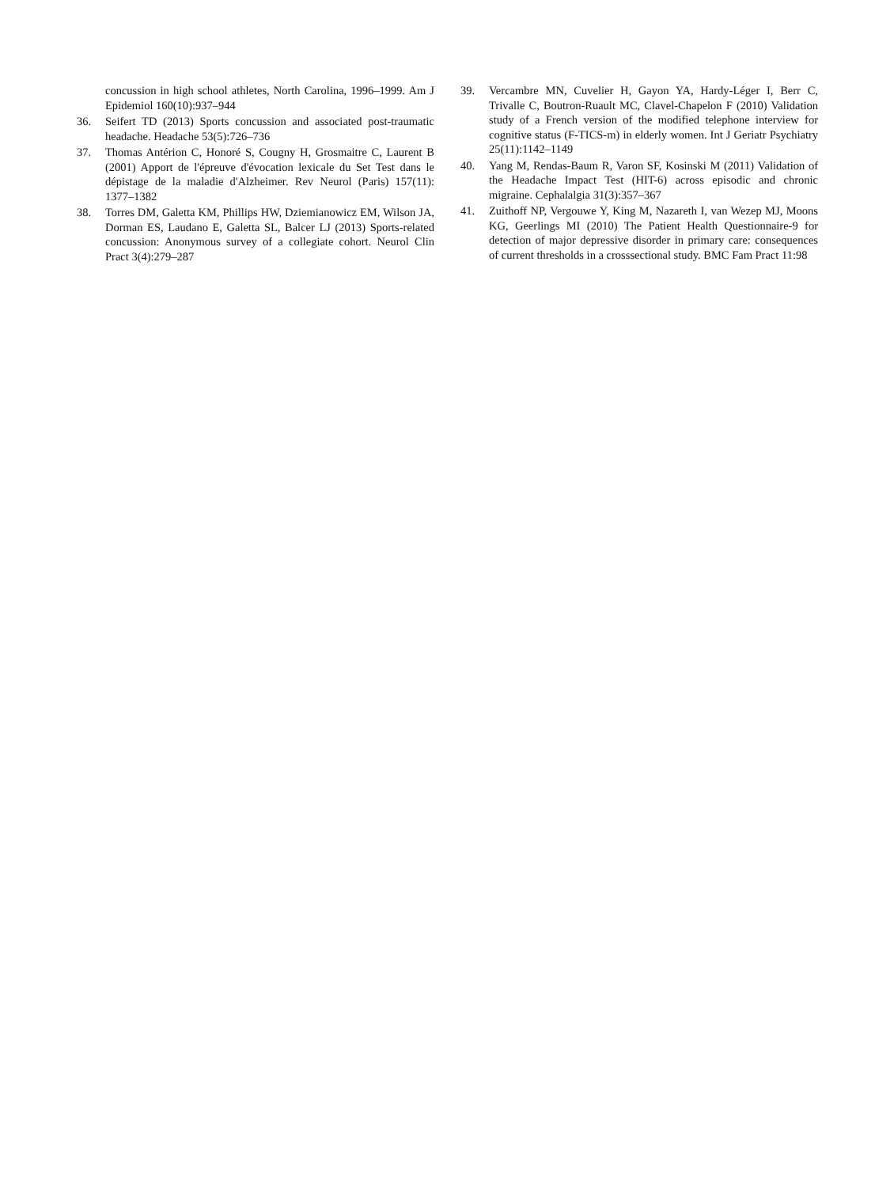concussion in high school athletes, North Carolina, 1996–1999. Am J Epidemiol 160(10):937–944
36. Seifert TD (2013) Sports concussion and associated post-traumatic headache. Headache 53(5):726–736
37. Thomas Antérion C, Honoré S, Cougny H, Grosmaitre C, Laurent B (2001) Apport de l'épreuve d'évocation lexicale du Set Test dans le dépistage de la maladie d'Alzheimer. Rev Neurol (Paris) 157(11): 1377–1382
38. Torres DM, Galetta KM, Phillips HW, Dziemianowicz EM, Wilson JA, Dorman ES, Laudano E, Galetta SL, Balcer LJ (2013) Sports-related concussion: Anonymous survey of a collegiate cohort. Neurol Clin Pract 3(4):279–287
39. Vercambre MN, Cuvelier H, Gayon YA, Hardy-Léger I, Berr C, Trivalle C, Boutron-Ruault MC, Clavel-Chapelon F (2010) Validation study of a French version of the modified telephone interview for cognitive status (F-TICS-m) in elderly women. Int J Geriatr Psychiatry 25(11):1142–1149
40. Yang M, Rendas-Baum R, Varon SF, Kosinski M (2011) Validation of the Headache Impact Test (HIT-6) across episodic and chronic migraine. Cephalalgia 31(3):357–367
41. Zuithoff NP, Vergouwe Y, King M, Nazareth I, van Wezep MJ, Moons KG, Geerlings MI (2010) The Patient Health Questionnaire-9 for detection of major depressive disorder in primary care: consequences of current thresholds in a crosssectional study. BMC Fam Pract 11:98